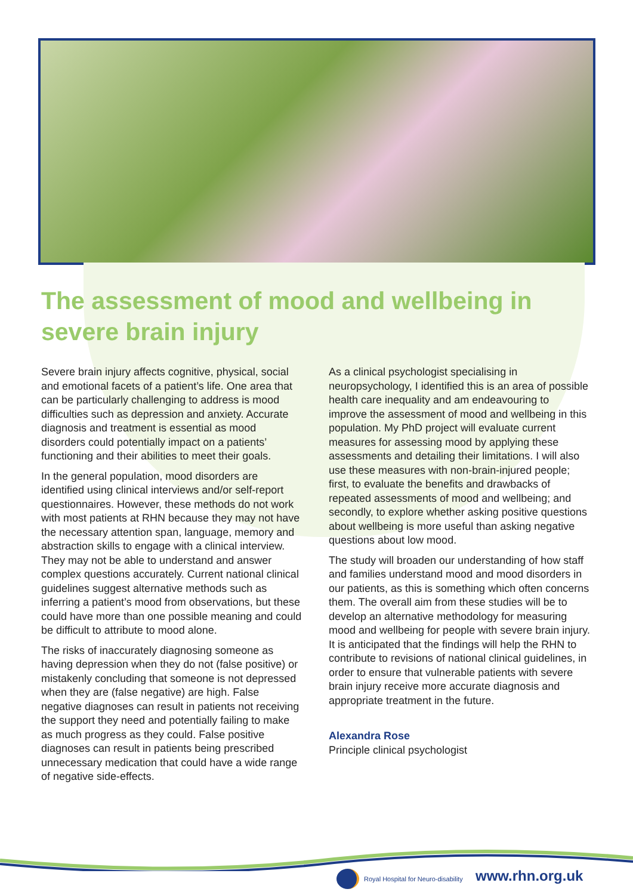The assessment of mood and wellbeing in severe brain injury
Severe brain injury affects cognitive, physical, social and emotional facets of a patient’s life. One area that can be particularly challenging to address is mood difficulties such as depression and anxiety. Accurate diagnosis and treatment is essential as mood disorders could potentially impact on a patients’ functioning and their abilities to meet their goals.
In the general population, mood disorders are identified using clinical interviews and/or self-report questionnaires. However, these methods do not work with most patients at RHN because they may not have the necessary attention span, language, memory and abstraction skills to engage with a clinical interview. They may not be able to understand and answer complex questions accurately. Current national clinical guidelines suggest alternative methods such as inferring a patient’s mood from observations, but these could have more than one possible meaning and could be difficult to attribute to mood alone.
The risks of inaccurately diagnosing someone as having depression when they do not (false positive) or mistakenly concluding that someone is not depressed when they are (false negative) are high. False negative diagnoses can result in patients not receiving the support they need and potentially failing to make as much progress as they could. False positive diagnoses can result in patients being prescribed unnecessary medication that could have a wide range of negative side-effects.
As a clinical psychologist specialising in neuropsychology, I identified this is an area of possible health care inequality and am endeavouring to improve the assessment of mood and wellbeing in this population. My PhD project will evaluate current measures for assessing mood by applying these assessments and detailing their limitations. I will also use these measures with non-brain-injured people; first, to evaluate the benefits and drawbacks of repeated assessments of mood and wellbeing; and secondly, to explore whether asking positive questions about wellbeing is more useful than asking negative questions about low mood.
The study will broaden our understanding of how staff and families understand mood and mood disorders in our patients, as this is something which often concerns them. The overall aim from these studies will be to develop an alternative methodology for measuring mood and wellbeing for people with severe brain injury. It is anticipated that the findings will help the RHN to contribute to revisions of national clinical guidelines, in order to ensure that vulnerable patients with severe brain injury receive more accurate diagnosis and appropriate treatment in the future.
Alexandra Rose
Principle clinical psychologist
Royal Hospital for Neuro-disability
www.rhn.org.uk